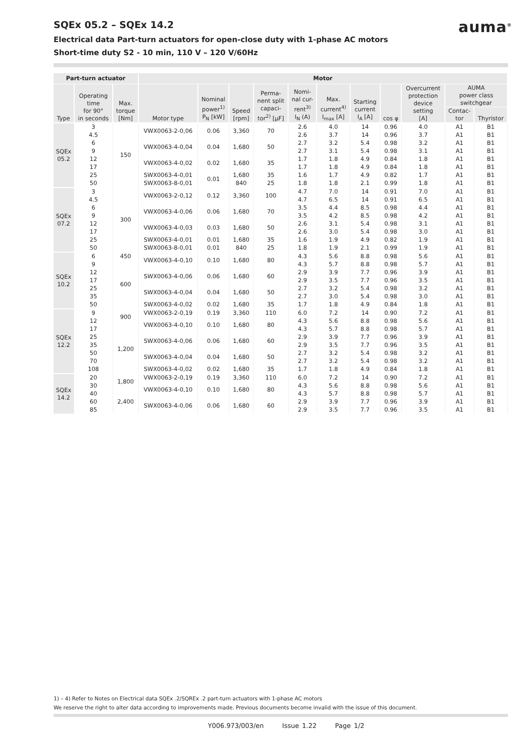auma<sup>®</sup>
SQEx 05.2 – SQEx 14.2
Electrical data Part-turn actuators for open-close duty with 1-phase AC motors
Short-time duty S2 - 10 min, 110 V – 120 V/60Hz
| Part-turn actuator | | | Motor | | | | | | | | | | |
| --- | --- | --- | --- | --- | --- | --- | --- | --- | --- | --- | --- | --- | --- |
| Type | Operating time for 90° in seconds | Max. torque [Nm] | Motor type | Nominal power<sup>1)</sup> P<sub>N</sub> [kW] | Speed [rpm] | Perma- nent split capaci- tor<sup>2)</sup> [µF] | Nomi- nal cur- rent<sup>3)</sup> I<sub>N</sub> (A) | Max. current<sup>4)</sup> I<sub>max</sub> [A] | Starting current I<sub>A</sub> [A] | cos φ | Overcurrent protection device setting [A] | AUMA power class switchgear | |
| | | | | | | | | | | | | Contac- tor | Thyristor |
| SQEx 05.2 | 3 | 150 | VWX0063-2-0,06 | 0.06 | 3,360 | 70 | 2.6 | 4.0 | 14 | 0.96 | 4.0 | A1 | B1 |
| | 4.5 | | | | | | 2.6 | 3.7 | 14 | 0.96 | 3.7 | A1 | B1 |
| | 6 | | VWX0063-4-0,04 | 0.04 | 1,680 | 50 | 2.7 | 3.2 | 5.4 | 0.98 | 3.2 | A1 | B1 |
| | 9 | | | | | | 2.7 | 3.1 | 5.4 | 0.98 | 3.1 | A1 | B1 |
| | 12 | | VWX0063-4-0,02 | 0.02 | 1,680 | 35 | 1.7 | 1.8 | 4.9 | 0.84 | 1.8 | A1 | B1 |
| | 17 | | | | | | 1.7 | 1.8 | 4.9 | 0.84 | 1.8 | A1 | B1 |
| | 25 | | SWX0063-4-0,01 | 0.01 | 1,680 | 35 | 1.6 | 1.7 | 4.9 | 0.82 | 1.7 | A1 | B1 |
| | 50 | | SWX0063-8-0,01 | | 840 | 25 | 1.8 | 1.8 | 2.1 | 0.99 | 1.8 | A1 | B1 |
| SQEx 07.2 | 3 | 300 | VWX0063-2-0,12 | 0.12 | 3,360 | 100 | 4.7 | 7.0 | 14 | 0.91 | 7.0 | A1 | B1 |
| | 4.5 | | | | | | 4.7 | 6.5 | 14 | 0.91 | 6.5 | A1 | B1 |
| | 6 | | VWX0063-4-0,06 | 0.06 | 1,680 | 70 | 3.5 | 4.4 | 8.5 | 0.98 | 4.4 | A1 | B1 |
| | 9 | | | | | | 3.5 | 4.2 | 8.5 | 0.98 | 4.2 | A1 | B1 |
| | 12 | | VWX0063-4-0,03 | 0.03 | 1,680 | 50 | 2.6 | 3.1 | 5.4 | 0.98 | 3.1 | A1 | B1 |
| | 17 | | | | | | 2.6 | 3.0 | 5.4 | 0.98 | 3.0 | A1 | B1 |
| | 25 | | SWX0063-4-0,01 | 0.01 | 1,680 | 35 | 1.6 | 1.9 | 4.9 | 0.82 | 1.9 | A1 | B1 |
| | 50 | | SWX0063-8-0,01 | 0.01 | 840 | 25 | 1.8 | 1.9 | 2.1 | 0.99 | 1.9 | A1 | B1 |
| SQEx 10.2 | 6 | 450 | VWX0063-4-0,10 | 0.10 | 1,680 | 80 | 4.3 | 5.6 | 8.8 | 0.98 | 5.6 | A1 | B1 |
| | 9 | 600 | | | | | 4.3 | 5.7 | 8.8 | 0.98 | 5.7 | A1 | B1 |
| | 12 | | SWX0063-4-0,06 | 0.06 | 1,680 | 60 | 2.9 | 3.9 | 7.7 | 0.96 | 3.9 | A1 | B1 |
| | 17 | | | | | | 2.9 | 3.5 | 7.7 | 0.96 | 3.5 | A1 | B1 |
| | 25 | | SWX0063-4-0,04 | 0.04 | 1,680 | 50 | 2.7 | 3.2 | 5.4 | 0.98 | 3.2 | A1 | B1 |
| | 35 | | | | | | 2.7 | 3.0 | 5.4 | 0.98 | 3.0 | A1 | B1 |
| | 50 | | SWX0063-4-0,02 | 0.02 | 1,680 | 35 | 1.7 | 1.8 | 4.9 | 0.84 | 1.8 | A1 | B1 |
| SQEx 12.2 | 9 | 900 | VWX0063-2-0,19 | 0.19 | 3,360 | 110 | 6.0 | 7.2 | 14 | 0.90 | 7.2 | A1 | B1 |
| | 12 | | VWX0063-4-0,10 | 0.10 | 1,680 | 80 | 4.3 | 5.6 | 8.8 | 0.98 | 5.6 | A1 | B1 |
| | 17 | 1,200 | | | | | 4.3 | 5.7 | 8.8 | 0.98 | 5.7 | A1 | B1 |
| | 25 | | SWX0063-4-0,06 | 0.06 | 1,680 | 60 | 2.9 | 3.9 | 7.7 | 0.96 | 3.9 | A1 | B1 |
| | 35 | | | | | | 2.9 | 3.5 | 7.7 | 0.96 | 3.5 | A1 | B1 |
| | 50 | | SWX0063-4-0,04 | 0.04 | 1,680 | 50 | 2.7 | 3.2 | 5.4 | 0.98 | 3.2 | A1 | B1 |
| | 70 | | | | | | 2.7 | 3.2 | 5.4 | 0.98 | 3.2 | A1 | B1 |
| | 108 | | SWX0063-4-0,02 | 0.02 | 1,680 | 35 | 1.7 | 1.8 | 4.9 | 0.84 | 1.8 | A1 | B1 |
| SQEx 14.2 | 20 | 1,800 | VWX0063-2-0,19 | 0.19 | 3,360 | 110 | 6.0 | 7.2 | 14 | 0.90 | 7.2 | A1 | B1 |
| | 30 | | VWX0063-4-0,10 | 0.10 | 1,680 | 80 | 4.3 | 5.6 | 8.8 | 0.98 | 5.6 | A1 | B1 |
| | 40 | 2,400 | | | | | 4.3 | 5.7 | 8.8 | 0.98 | 5.7 | A1 | B1 |
| | 60 | | SWX0063-4-0,06 | 0.06 | 1,680 | 60 | 2.9 | 3.9 | 7.7 | 0.96 | 3.9 | A1 | B1 |
| | 85 | | | | | | 2.9 | 3.5 | 7.7 | 0.96 | 3.5 | A1 | B1 |
1) – 4) Refer to Notes on Electrical data SQEx .2/SQREx .2 part-turn actuators with 1-phase AC motors
We reserve the right to alter data according to improvements made. Previous documents become invalid with the issue of this document.
Y006.973/003/en Issue 1.22 Page 1/2